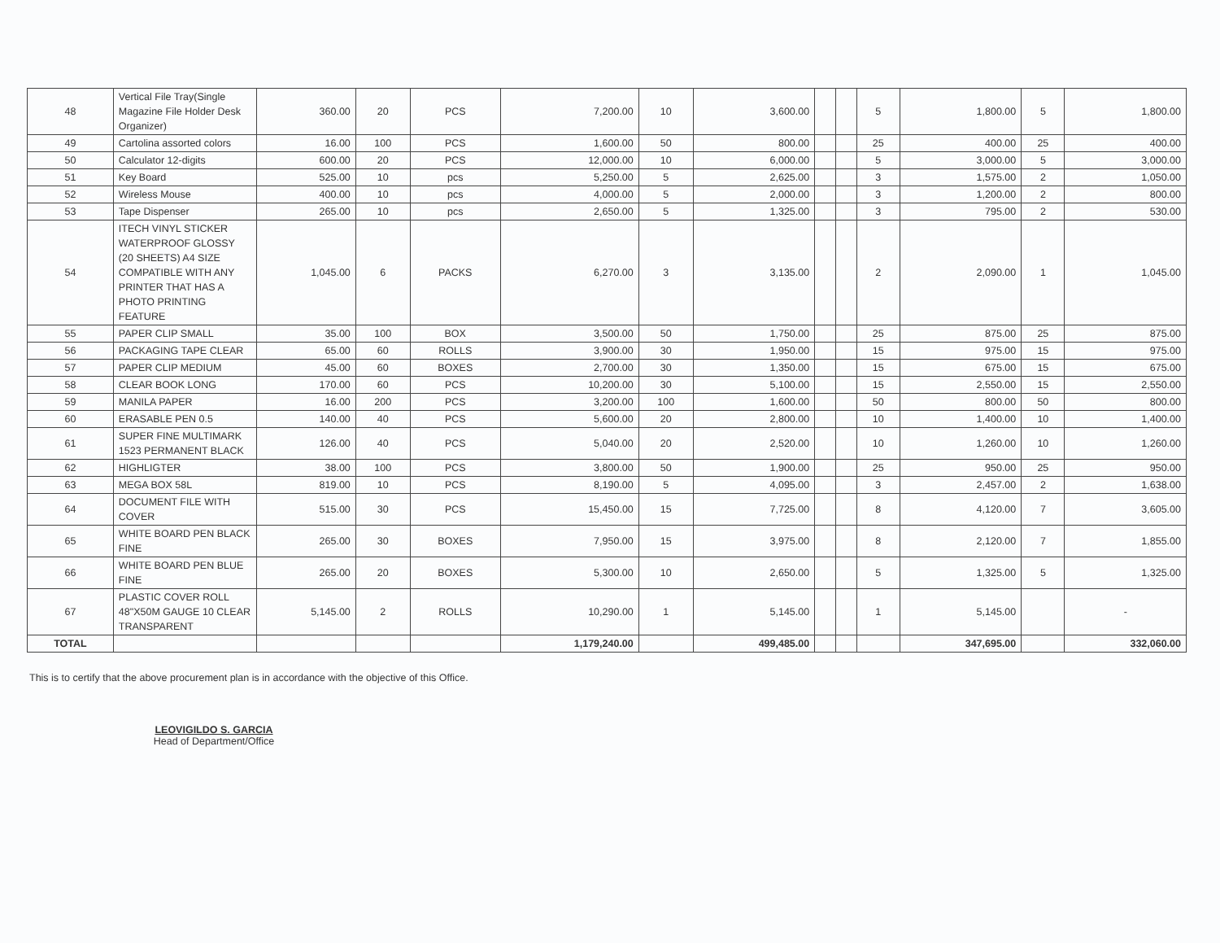| 48 | Vertical File Tray(Single Magazine File Holder Desk Organizer) | 360.00 | 20 | PCS | 7,200.00 | 10 | 3,600.00 | | | 5 | 1,800.00 | 5 | 1,800.00 |
| 49 | Cartolina assorted colors | 16.00 | 100 | PCS | 1,600.00 | 50 | 800.00 | | | 25 | 400.00 | 25 | 400.00 |
| 50 | Calculator 12-digits | 600.00 | 20 | PCS | 12,000.00 | 10 | 6,000.00 | | | 5 | 3,000.00 | 5 | 3,000.00 |
| 51 | Key Board | 525.00 | 10 | pcs | 5,250.00 | 5 | 2,625.00 | | | 3 | 1,575.00 | 2 | 1,050.00 |
| 52 | Wireless Mouse | 400.00 | 10 | pcs | 4,000.00 | 5 | 2,000.00 | | | 3 | 1,200.00 | 2 | 800.00 |
| 53 | Tape Dispenser | 265.00 | 10 | pcs | 2,650.00 | 5 | 1,325.00 | | | 3 | 795.00 | 2 | 530.00 |
| 54 | ITECH VINYL STICKER WATERPROOF GLOSSY (20 SHEETS) A4 SIZE COMPATIBLE WITH ANY PRINTER THAT HAS A PHOTO PRINTING FEATURE | 1,045.00 | 6 | PACKS | 6,270.00 | 3 | 3,135.00 | | | 2 | 2,090.00 | 1 | 1,045.00 |
| 55 | PAPER CLIP SMALL | 35.00 | 100 | BOX | 3,500.00 | 50 | 1,750.00 | | | 25 | 875.00 | 25 | 875.00 |
| 56 | PACKAGING TAPE CLEAR | 65.00 | 60 | ROLLS | 3,900.00 | 30 | 1,950.00 | | | 15 | 975.00 | 15 | 975.00 |
| 57 | PAPER CLIP MEDIUM | 45.00 | 60 | BOXES | 2,700.00 | 30 | 1,350.00 | | | 15 | 675.00 | 15 | 675.00 |
| 58 | CLEAR BOOK LONG | 170.00 | 60 | PCS | 10,200.00 | 30 | 5,100.00 | | | 15 | 2,550.00 | 15 | 2,550.00 |
| 59 | MANILA PAPER | 16.00 | 200 | PCS | 3,200.00 | 100 | 1,600.00 | | | 50 | 800.00 | 50 | 800.00 |
| 60 | ERASABLE PEN 0.5 | 140.00 | 40 | PCS | 5,600.00 | 20 | 2,800.00 | | | 10 | 1,400.00 | 10 | 1,400.00 |
| 61 | SUPER FINE MULTIMARK 1523 PERMANENT BLACK | 126.00 | 40 | PCS | 5,040.00 | 20 | 2,520.00 | | | 10 | 1,260.00 | 10 | 1,260.00 |
| 62 | HIGHLIGTER | 38.00 | 100 | PCS | 3,800.00 | 50 | 1,900.00 | | | 25 | 950.00 | 25 | 950.00 |
| 63 | MEGA BOX 58L | 819.00 | 10 | PCS | 8,190.00 | 5 | 4,095.00 | | | 3 | 2,457.00 | 2 | 1,638.00 |
| 64 | DOCUMENT FILE WITH COVER | 515.00 | 30 | PCS | 15,450.00 | 15 | 7,725.00 | | | 8 | 4,120.00 | 7 | 3,605.00 |
| 65 | WHITE BOARD PEN BLACK FINE | 265.00 | 30 | BOXES | 7,950.00 | 15 | 3,975.00 | | | 8 | 2,120.00 | 7 | 1,855.00 |
| 66 | WHITE BOARD PEN BLUE FINE | 265.00 | 20 | BOXES | 5,300.00 | 10 | 2,650.00 | | | 5 | 1,325.00 | 5 | 1,325.00 |
| 67 | PLASTIC COVER ROLL 48"X50M GAUGE 10 CLEAR TRANSPARENT | 5,145.00 | 2 | ROLLS | 10,290.00 | 1 | 5,145.00 | | | 1 | 5,145.00 | | - |
| TOTAL | | | | | 1,179,240.00 | | 499,485.00 | | | | 347,695.00 | | 332,060.00 |
This is to certify that the above procurement plan is in accordance with the objective of this Office.
LEOVIGILDO S. GARCIA
Head of Department/Office